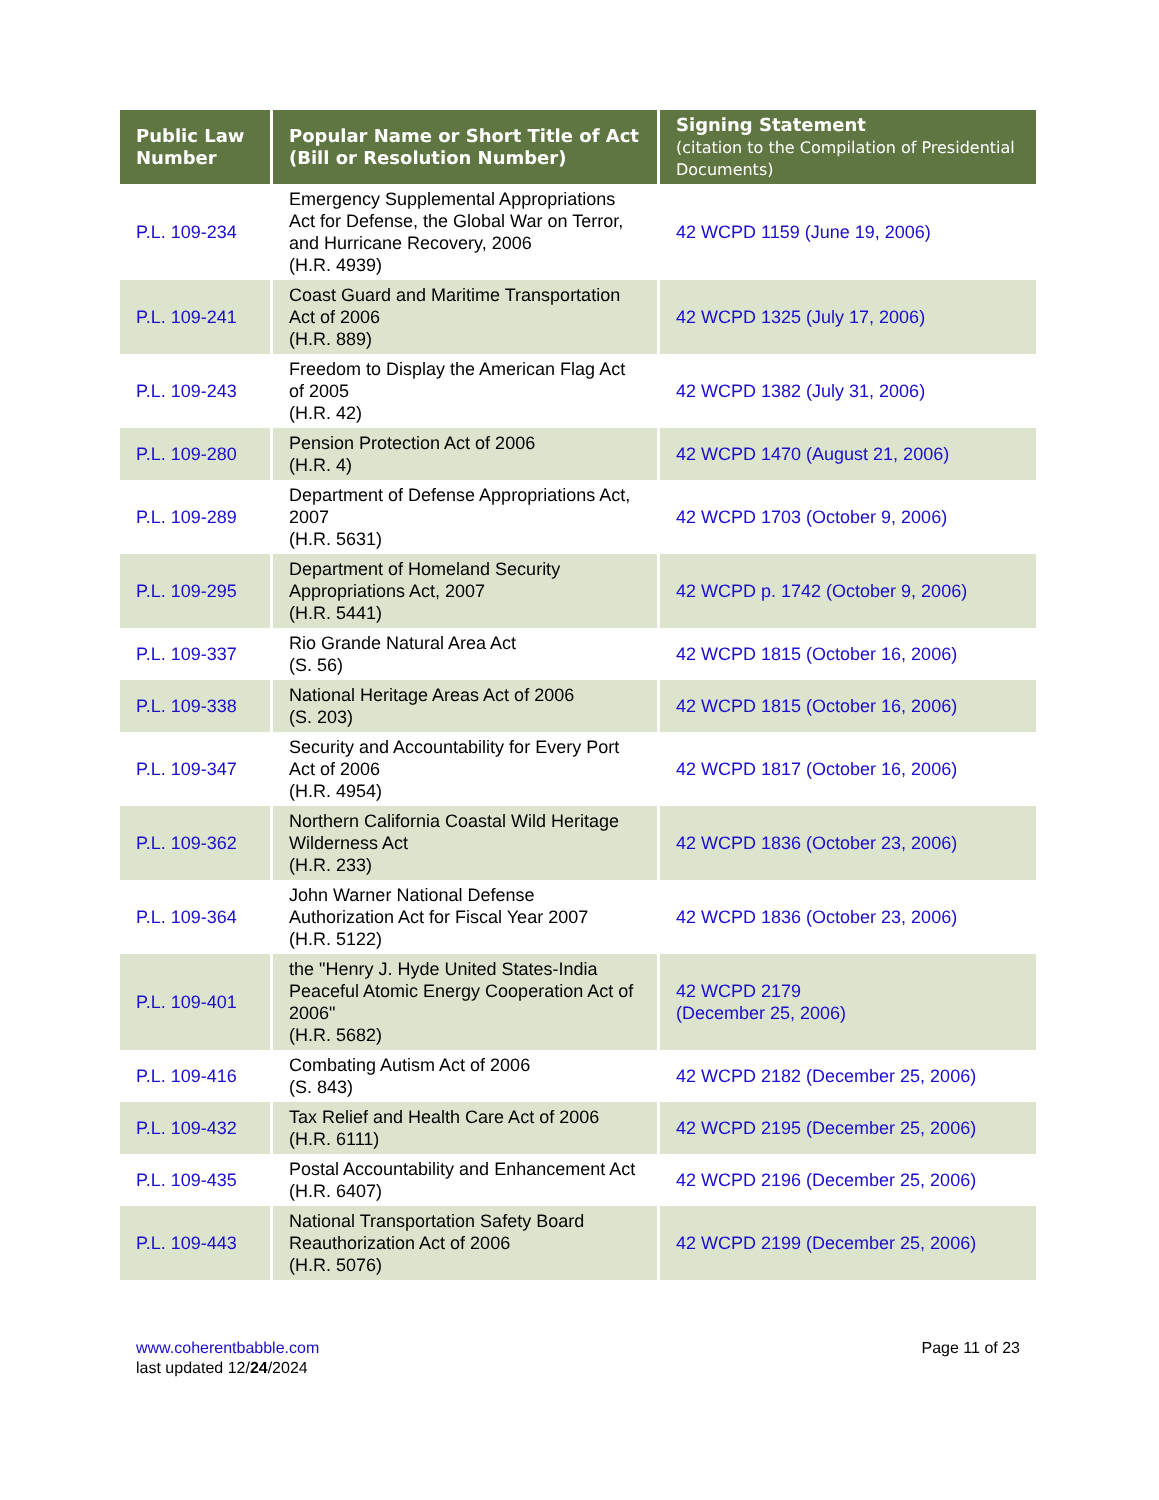| Public Law Number | Popular Name or Short Title of Act (Bill or Resolution Number) | Signing Statement (citation to the Compilation of Presidential Documents) |
| --- | --- | --- |
| P.L. 109-234 | Emergency Supplemental Appropriations Act for Defense, the Global War on Terror, and Hurricane Recovery, 2006 (H.R. 4939) | 42 WCPD 1159 (June 19, 2006) |
| P.L. 109-241 | Coast Guard and Maritime Transportation Act of 2006 (H.R. 889) | 42 WCPD 1325 (July 17, 2006) |
| P.L. 109-243 | Freedom to Display the American Flag Act of 2005 (H.R. 42) | 42 WCPD 1382 (July 31, 2006) |
| P.L. 109-280 | Pension Protection Act of 2006 (H.R. 4) | 42 WCPD 1470 (August 21, 2006) |
| P.L. 109-289 | Department of Defense Appropriations Act, 2007 (H.R. 5631) | 42 WCPD 1703 (October 9, 2006) |
| P.L. 109-295 | Department of Homeland Security Appropriations Act, 2007 (H.R. 5441) | 42 WCPD p. 1742 (October 9, 2006) |
| P.L. 109-337 | Rio Grande Natural Area Act (S. 56) | 42 WCPD 1815 (October 16, 2006) |
| P.L. 109-338 | National Heritage Areas Act of 2006 (S. 203) | 42 WCPD 1815 (October 16, 2006) |
| P.L. 109-347 | Security and Accountability for Every Port Act of 2006 (H.R. 4954) | 42 WCPD 1817 (October 16, 2006) |
| P.L. 109-362 | Northern California Coastal Wild Heritage Wilderness Act (H.R. 233) | 42 WCPD 1836 (October 23, 2006) |
| P.L. 109-364 | John Warner National Defense Authorization Act for Fiscal Year 2007 (H.R. 5122) | 42 WCPD 1836 (October 23, 2006) |
| P.L. 109-401 | the "Henry J. Hyde United States-India Peaceful Atomic Energy Cooperation Act of 2006" (H.R. 5682) | 42 WCPD 2179 (December 25, 2006) |
| P.L. 109-416 | Combating Autism Act of 2006 (S. 843) | 42 WCPD 2182 (December 25, 2006) |
| P.L. 109-432 | Tax Relief and Health Care Act of 2006 (H.R. 6111) | 42 WCPD 2195 (December 25, 2006) |
| P.L. 109-435 | Postal Accountability and Enhancement Act (H.R. 6407) | 42 WCPD 2196 (December 25, 2006) |
| P.L. 109-443 | National Transportation Safety Board Reauthorization Act of 2006 (H.R. 5076) | 42 WCPD 2199 (December 25, 2006) |
www.coherentbabble.com
last updated 12/24/2024
Page 11 of 23